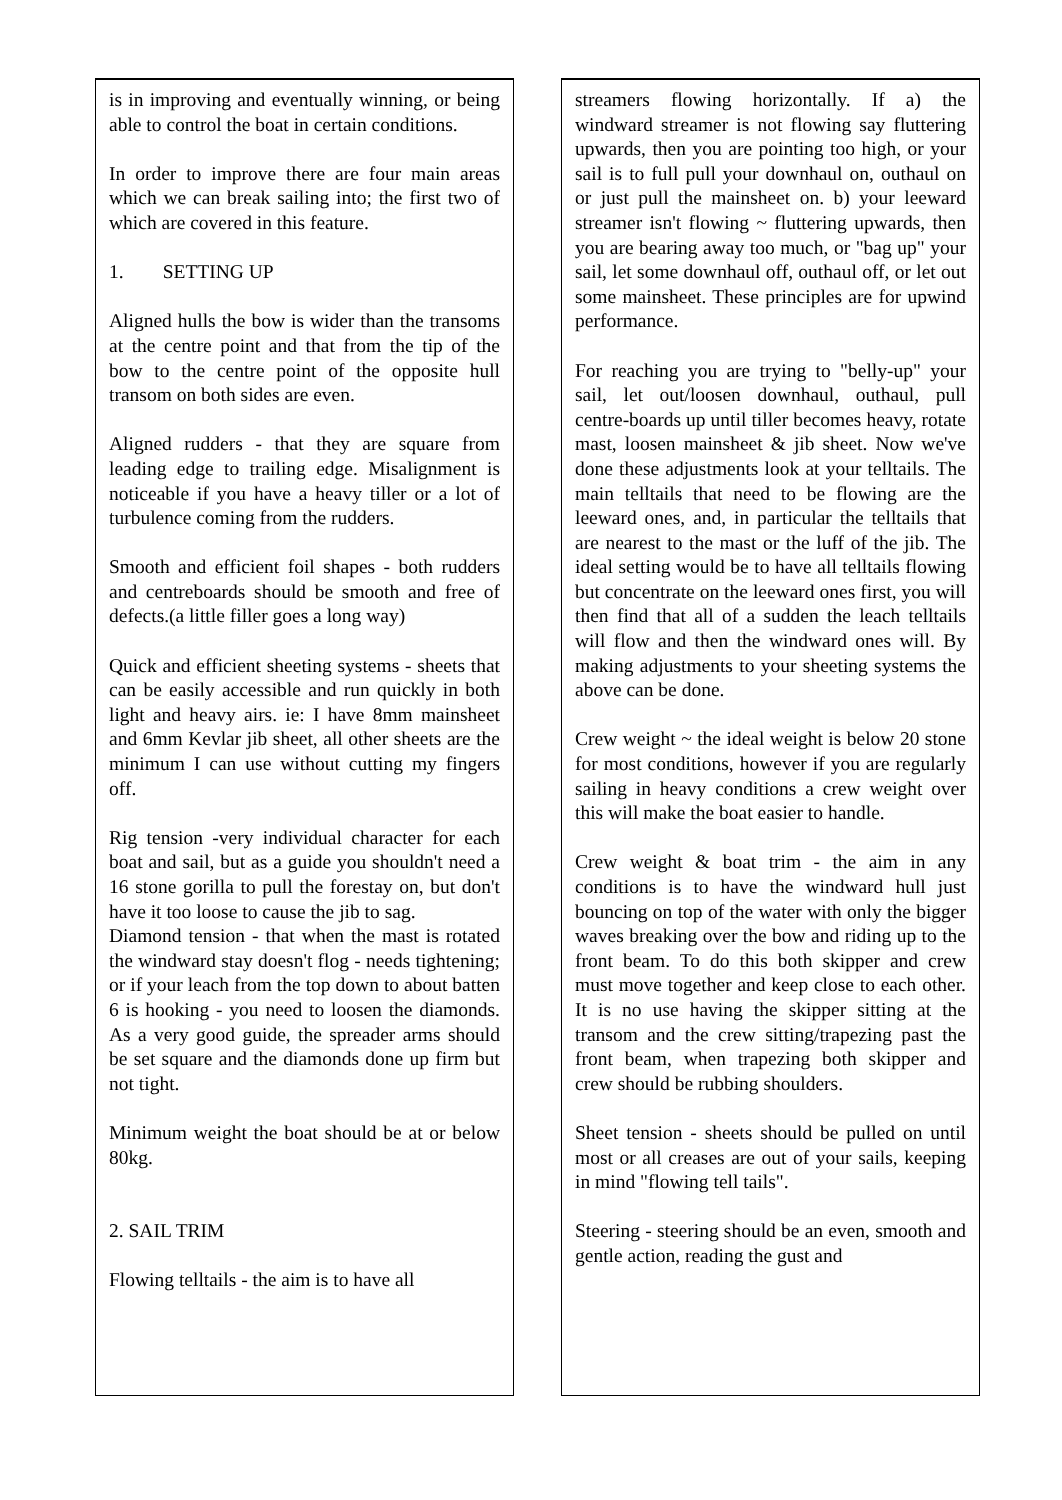is in improving and eventually winning, or being able to control the boat in certain conditions.
In order to improve there are four main areas which we can break sailing into; the first two of which are covered in this feature.
1. SETTING UP
Aligned hulls the bow is wider than the transoms at the centre point and that from the tip of the bow to the centre point of the opposite hull transom on both sides are even.
Aligned rudders - that they are square from leading edge to trailing edge. Misalignment is noticeable if you have a heavy tiller or a lot of turbulence coming from the rudders.
Smooth and efficient foil shapes - both rudders and centreboards should be smooth and free of defects.(a little filler goes a long way)
Quick and efficient sheeting systems - sheets that can be easily accessible and run quickly in both light and heavy airs. ie: I have 8mm mainsheet and 6mm Kevlar jib sheet, all other sheets are the minimum I can use without cutting my fingers off.
Rig tension -very individual character for each boat and sail, but as a guide you shouldn't need a 16 stone gorilla to pull the forestay on, but don't have it too loose to cause the jib to sag.
Diamond tension - that when the mast is rotated the windward stay doesn't flog - needs tightening; or if your leach from the top down to about batten 6 is hooking - you need to loosen the diamonds. As a very good guide, the spreader arms should be set square and the diamonds done up firm but not tight.
Minimum weight the boat should be at or below 80kg.
2. SAIL TRIM
Flowing telltails - the aim is to have all
streamers flowing horizontally. If a) the windward streamer is not flowing say fluttering upwards, then you are pointing too high, or your sail is to full pull your downhaul on, outhaul on or just pull the mainsheet on. b) your leeward streamer isn't flowing ~ fluttering upwards, then you are bearing away too much, or "bag up" your sail, let some downhaul off, outhaul off, or let out some mainsheet. These principles are for upwind performance.
For reaching you are trying to "belly-up" your sail, let out/loosen downhaul, outhaul, pull centre-boards up until tiller becomes heavy, rotate mast, loosen mainsheet & jib sheet. Now we've done these adjustments look at your telltails. The main telltails that need to be flowing are the leeward ones, and, in particular the telltails that are nearest to the mast or the luff of the jib. The ideal setting would be to have all telltails flowing but concentrate on the leeward ones first, you will then find that all of a sudden the leach telltails will flow and then the windward ones will. By making adjustments to your sheeting systems the above can be done.
Crew weight ~ the ideal weight is below 20 stone for most conditions, however if you are regularly sailing in heavy conditions a crew weight over this will make the boat easier to handle.
Crew weight & boat trim - the aim in any conditions is to have the windward hull just bouncing on top of the water with only the bigger waves breaking over the bow and riding up to the front beam. To do this both skipper and crew must move together and keep close to each other. It is no use having the skipper sitting at the transom and the crew sitting/trapezing past the front beam, when trapezing both skipper and crew should be rubbing shoulders.
Sheet tension - sheets should be pulled on until most or all creases are out of your sails, keeping in mind "flowing tell tails".
Steering - steering should be an even, smooth and gentle action, reading the gust and